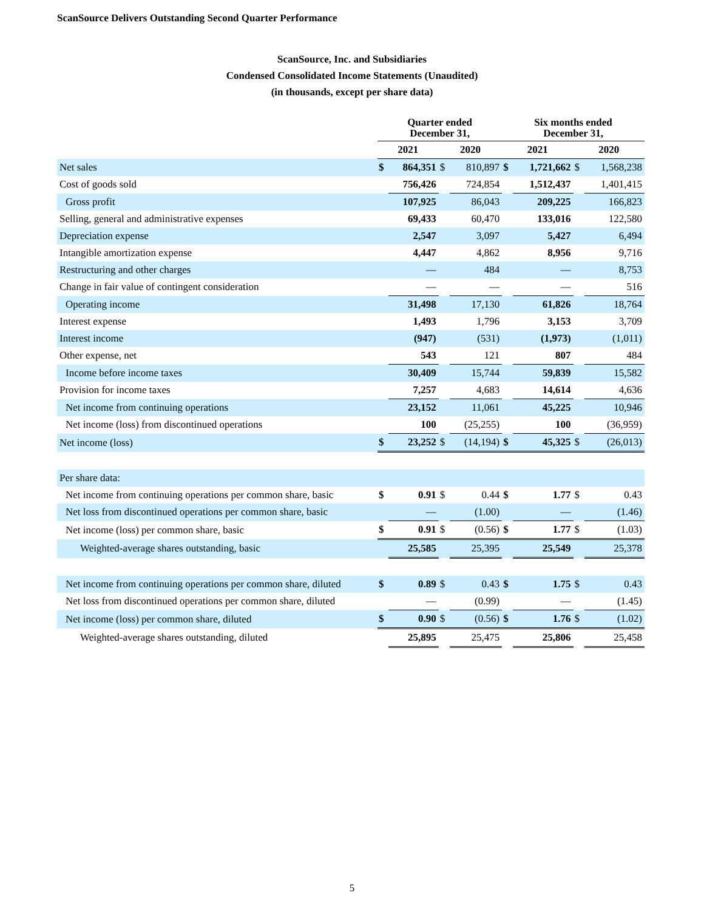ScanSource Delivers Outstanding Second Quarter Performance
ScanSource, Inc. and Subsidiaries
Condensed Consolidated Income Statements (Unaudited)
(in thousands, except per share data)
| | Quarter ended December 31, | | | | Six months ended December 31, | | | |
| --- | --- | --- | --- | --- | --- | --- | --- | --- |
| | 2021 | | 2020 | | 2021 | | 2020 | |
| Net sales | $ | 864,351 | $ | 810,897 | $ | 1,721,662 | $ | 1,568,238 |
| Cost of goods sold | | 756,426 | | 724,854 | | 1,512,437 | | 1,401,415 |
| Gross profit | | 107,925 | | 86,043 | | 209,225 | | 166,823 |
| Selling, general and administrative expenses | | 69,433 | | 60,470 | | 133,016 | | 122,580 |
| Depreciation expense | | 2,547 | | 3,097 | | 5,427 | | 6,494 |
| Intangible amortization expense | | 4,447 | | 4,862 | | 8,956 | | 9,716 |
| Restructuring and other charges | | — | | 484 | | — | | 8,753 |
| Change in fair value of contingent consideration | | — | | — | | — | | 516 |
| Operating income | | 31,498 | | 17,130 | | 61,826 | | 18,764 |
| Interest expense | | 1,493 | | 1,796 | | 3,153 | | 3,709 |
| Interest income | | (947) | | (531) | | (1,973) | | (1,011) |
| Other expense, net | | 543 | | 121 | | 807 | | 484 |
| Income before income taxes | | 30,409 | | 15,744 | | 59,839 | | 15,582 |
| Provision for income taxes | | 7,257 | | 4,683 | | 14,614 | | 4,636 |
| Net income from continuing operations | | 23,152 | | 11,061 | | 45,225 | | 10,946 |
| Net income (loss) from discontinued operations | | 100 | | (25,255) | | 100 | | (36,959) |
| Net income (loss) | $ | 23,252 | $ | (14,194) | $ | 45,325 | $ | (26,013) |
| Per share data: | | | | | | | | |
| Net income from continuing operations per common share, basic | $ | 0.91 | $ | 0.44 | $ | 1.77 | $ | 0.43 |
| Net loss from discontinued operations per common share, basic | | — | | (1.00) | | — | | (1.46) |
| Net income (loss) per common share, basic | $ | 0.91 | $ | (0.56) | $ | 1.77 | $ | (1.03) |
| Weighted-average shares outstanding, basic | | 25,585 | | 25,395 | | 25,549 | | 25,378 |
| Net income from continuing operations per common share, diluted | $ | 0.89 | $ | 0.43 | $ | 1.75 | $ | 0.43 |
| Net loss from discontinued operations per common share, diluted | | — | | (0.99) | | — | | (1.45) |
| Net income (loss) per common share, diluted | $ | 0.90 | $ | (0.56) | $ | 1.76 | $ | (1.02) |
| Weighted-average shares outstanding, diluted | | 25,895 | | 25,475 | | 25,806 | | 25,458 |
5